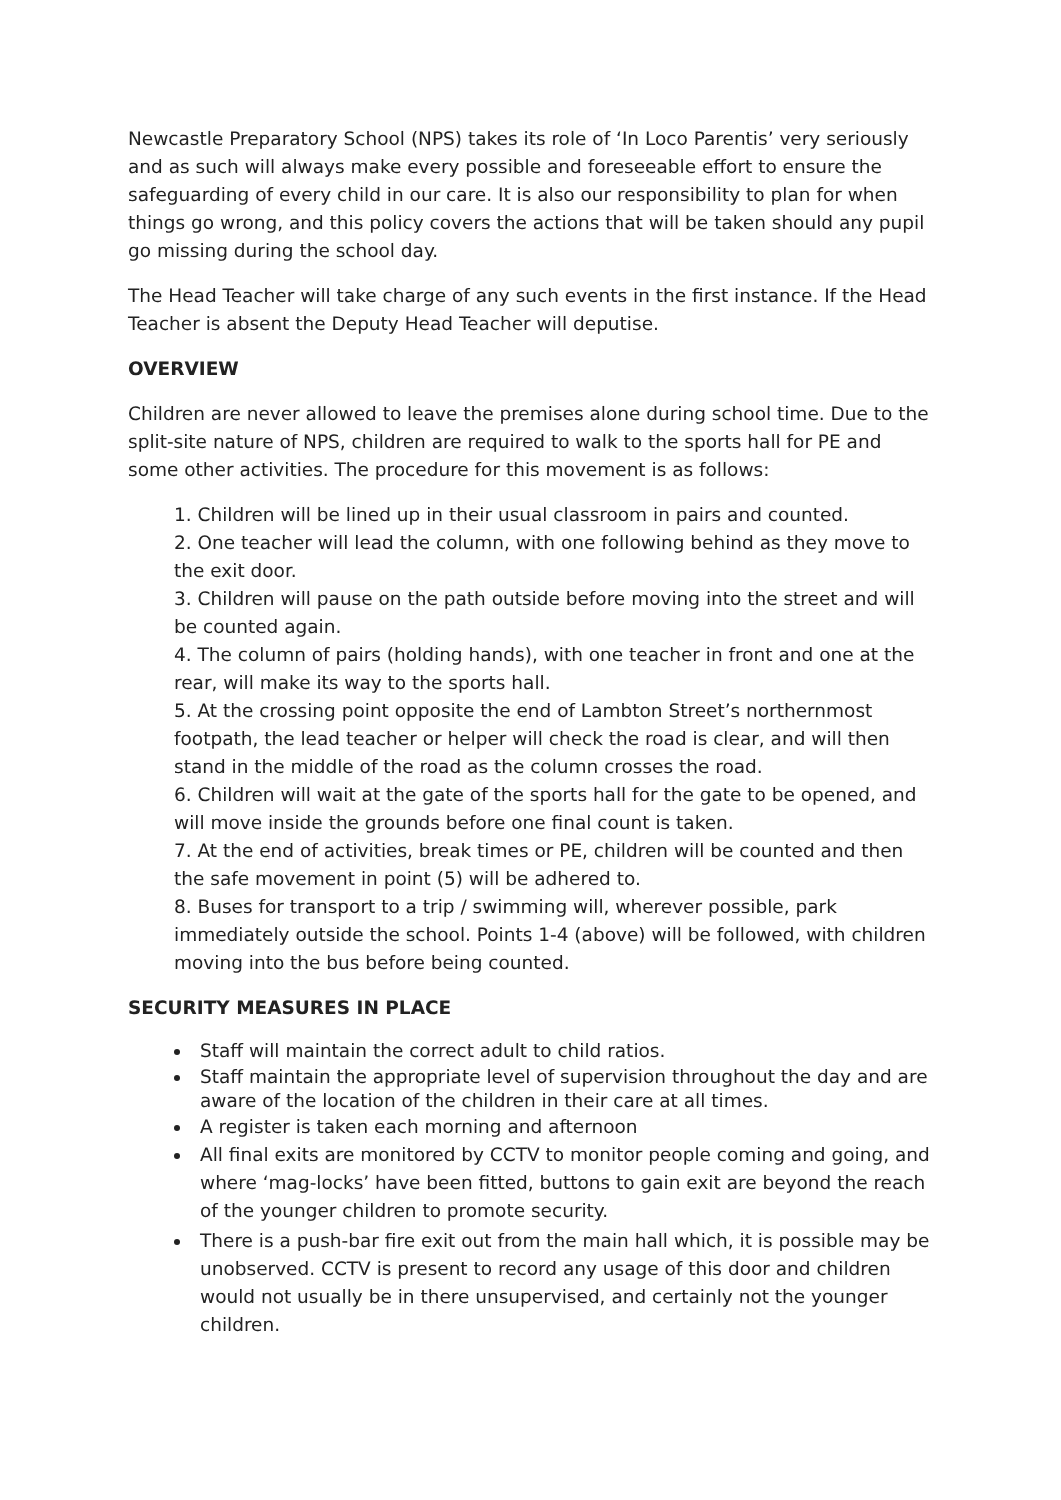Newcastle Preparatory School (NPS) takes its role of ‘In Loco Parentis’ very seriously and as such will always make every possible and foreseeable effort to ensure the safeguarding of every child in our care. It is also our responsibility to plan for when things go wrong, and this policy covers the actions that will be taken should any pupil go missing during the school day.
The Head Teacher will take charge of any such events in the first instance. If the Head Teacher is absent the Deputy Head Teacher will deputise.
OVERVIEW
Children are never allowed to leave the premises alone during school time. Due to the split-site nature of NPS, children are required to walk to the sports hall for PE and some other activities. The procedure for this movement is as follows:
1. Children will be lined up in their usual classroom in pairs and counted.
2. One teacher will lead the column, with one following behind as they move to the exit door.
3. Children will pause on the path outside before moving into the street and will be counted again.
4. The column of pairs (holding hands), with one teacher in front and one at the rear, will make its way to the sports hall.
5. At the crossing point opposite the end of Lambton Street’s northernmost footpath, the lead teacher or helper will check the road is clear, and will then stand in the middle of the road as the column crosses the road.
6. Children will wait at the gate of the sports hall for the gate to be opened, and will move inside the grounds before one final count is taken.
7. At the end of activities, break times or PE, children will be counted and then the safe movement in point (5) will be adhered to.
8. Buses for transport to a trip / swimming will, wherever possible, park immediately outside the school. Points 1-4 (above) will be followed, with children moving into the bus before being counted.
SECURITY MEASURES IN PLACE
Staff will maintain the correct adult to child ratios.
Staff maintain the appropriate level of supervision throughout the day and are aware of the location of the children in their care at all times.
A register is taken each morning and afternoon
All final exits are monitored by CCTV to monitor people coming and going, and where ‘mag-locks’ have been fitted, buttons to gain exit are beyond the reach of the younger children to promote security.
There is a push-bar fire exit out from the main hall which, it is possible may be unobserved. CCTV is present to record any usage of this door and children would not usually be in there unsupervised, and certainly not the younger children.